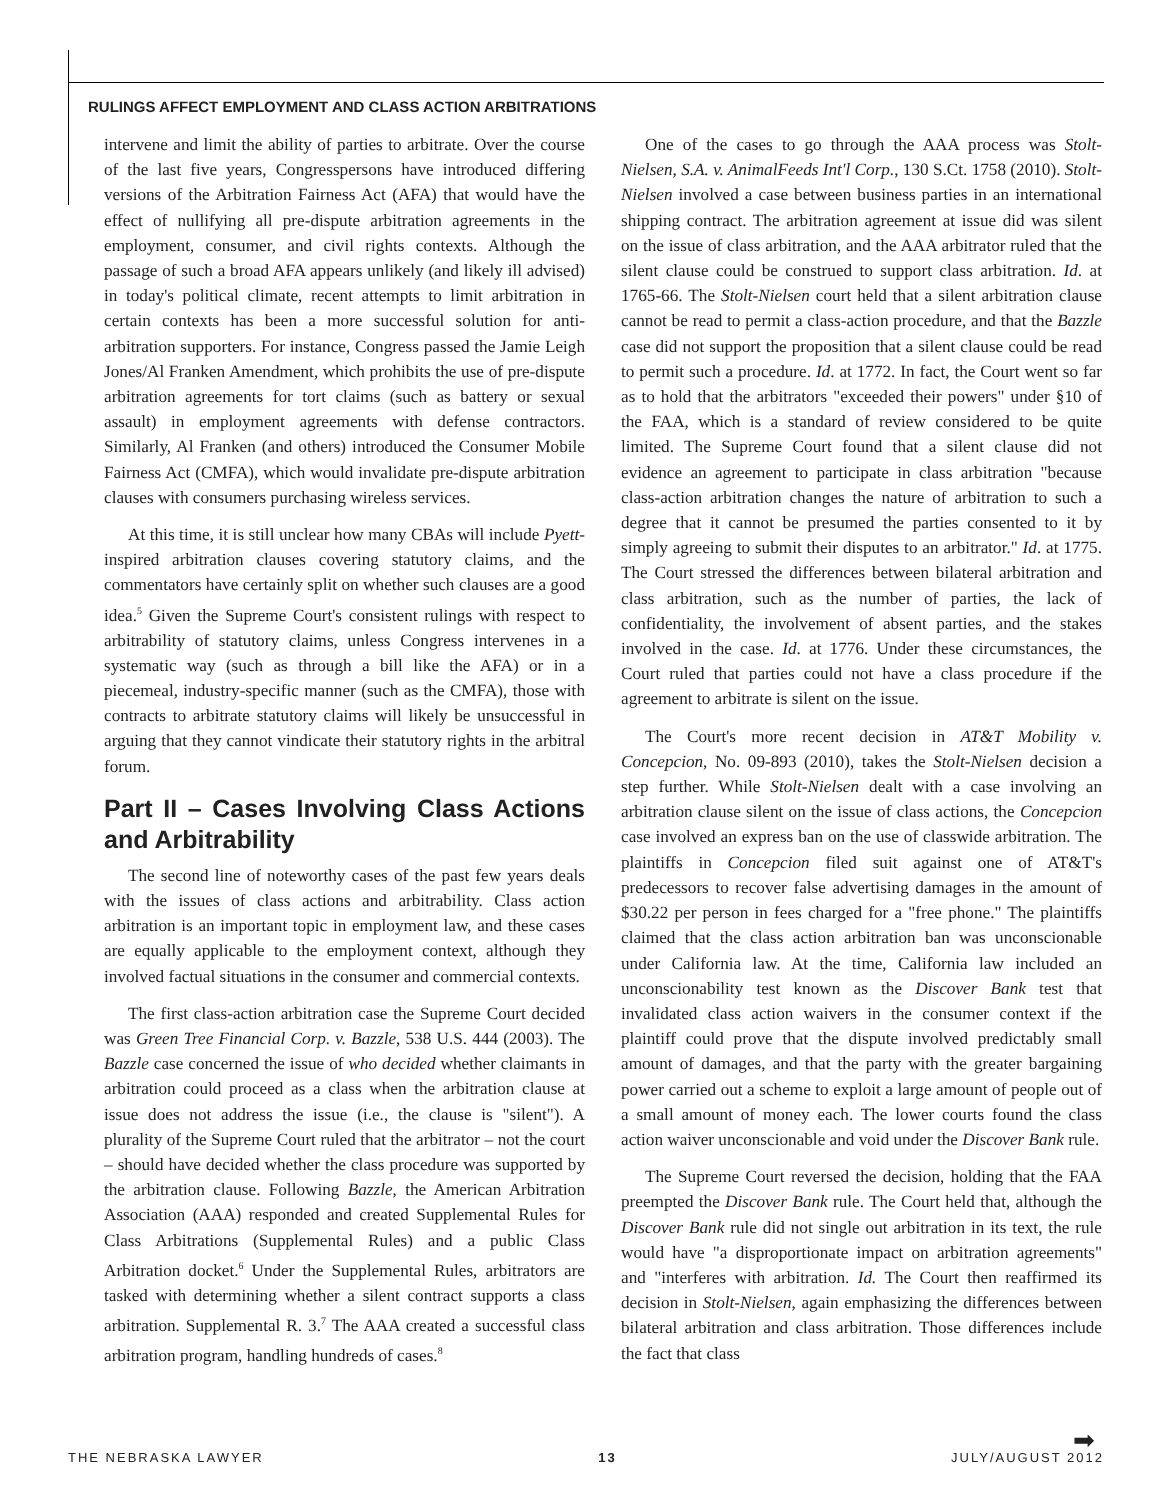RULINGS AFFECT EMPLOYMENT AND CLASS ACTION ARBITRATIONS
intervene and limit the ability of parties to arbitrate. Over the course of the last five years, Congresspersons have introduced differing versions of the Arbitration Fairness Act (AFA) that would have the effect of nullifying all pre-dispute arbitration agreements in the employment, consumer, and civil rights contexts. Although the passage of such a broad AFA appears unlikely (and likely ill advised) in today's political climate, recent attempts to limit arbitration in certain contexts has been a more successful solution for anti-arbitration supporters. For instance, Congress passed the Jamie Leigh Jones/Al Franken Amendment, which prohibits the use of pre-dispute arbitration agreements for tort claims (such as battery or sexual assault) in employment agreements with defense contractors. Similarly, Al Franken (and others) introduced the Consumer Mobile Fairness Act (CMFA), which would invalidate pre-dispute arbitration clauses with consumers purchasing wireless services.
At this time, it is still unclear how many CBAs will include Pyett-inspired arbitration clauses covering statutory claims, and the commentators have certainly split on whether such clauses are a good idea.<sup>5</sup> Given the Supreme Court's consistent rulings with respect to arbitrability of statutory claims, unless Congress intervenes in a systematic way (such as through a bill like the AFA) or in a piecemeal, industry-specific manner (such as the CMFA), those with contracts to arbitrate statutory claims will likely be unsuccessful in arguing that they cannot vindicate their statutory rights in the arbitral forum.
Part II – Cases Involving Class Actions and Arbitrability
The second line of noteworthy cases of the past few years deals with the issues of class actions and arbitrability. Class action arbitration is an important topic in employment law, and these cases are equally applicable to the employment context, although they involved factual situations in the consumer and commercial contexts.
The first class-action arbitration case the Supreme Court decided was Green Tree Financial Corp. v. Bazzle, 538 U.S. 444 (2003). The Bazzle case concerned the issue of who decided whether claimants in arbitration could proceed as a class when the arbitration clause at issue does not address the issue (i.e., the clause is "silent"). A plurality of the Supreme Court ruled that the arbitrator – not the court – should have decided whether the class procedure was supported by the arbitration clause. Following Bazzle, the American Arbitration Association (AAA) responded and created Supplemental Rules for Class Arbitrations (Supplemental Rules) and a public Class Arbitration docket.<sup>6</sup> Under the Supplemental Rules, arbitrators are tasked with determining whether a silent contract supports a class arbitration. Supplemental R. 3.<sup>7</sup> The AAA created a successful class arbitration program, handling hundreds of cases.<sup>8</sup>
One of the cases to go through the AAA process was Stolt-Nielsen, S.A. v. AnimalFeeds Int'l Corp., 130 S.Ct. 1758 (2010). Stolt-Nielsen involved a case between business parties in an international shipping contract. The arbitration agreement at issue did was silent on the issue of class arbitration, and the AAA arbitrator ruled that the silent clause could be construed to support class arbitration. Id. at 1765-66. The Stolt-Nielsen court held that a silent arbitration clause cannot be read to permit a class-action procedure, and that the Bazzle case did not support the proposition that a silent clause could be read to permit such a procedure. Id. at 1772. In fact, the Court went so far as to hold that the arbitrators "exceeded their powers" under §10 of the FAA, which is a standard of review considered to be quite limited. The Supreme Court found that a silent clause did not evidence an agreement to participate in class arbitration "because class-action arbitration changes the nature of arbitration to such a degree that it cannot be presumed the parties consented to it by simply agreeing to submit their disputes to an arbitrator." Id. at 1775. The Court stressed the differences between bilateral arbitration and class arbitration, such as the number of parties, the lack of confidentiality, the involvement of absent parties, and the stakes involved in the case. Id. at 1776. Under these circumstances, the Court ruled that parties could not have a class procedure if the agreement to arbitrate is silent on the issue.
The Court's more recent decision in AT&T Mobility v. Concepcion, No. 09-893 (2010), takes the Stolt-Nielsen decision a step further. While Stolt-Nielsen dealt with a case involving an arbitration clause silent on the issue of class actions, the Concepcion case involved an express ban on the use of classwide arbitration. The plaintiffs in Concepcion filed suit against one of AT&T's predecessors to recover false advertising damages in the amount of $30.22 per person in fees charged for a "free phone." The plaintiffs claimed that the class action arbitration ban was unconscionable under California law. At the time, California law included an unconscionability test known as the Discover Bank test that invalidated class action waivers in the consumer context if the plaintiff could prove that the dispute involved predictably small amount of damages, and that the party with the greater bargaining power carried out a scheme to exploit a large amount of people out of a small amount of money each. The lower courts found the class action waiver unconscionable and void under the Discover Bank rule.
The Supreme Court reversed the decision, holding that the FAA preempted the Discover Bank rule. The Court held that, although the Discover Bank rule did not single out arbitration in its text, the rule would have "a disproportionate impact on arbitration agreements" and "interferes with arbitration. Id. The Court then reaffirmed its decision in Stolt-Nielsen, again emphasizing the differences between bilateral arbitration and class arbitration. Those differences include the fact that class
➡
THE NEBRASKA LAWYER 13 JULY/AUGUST 2012